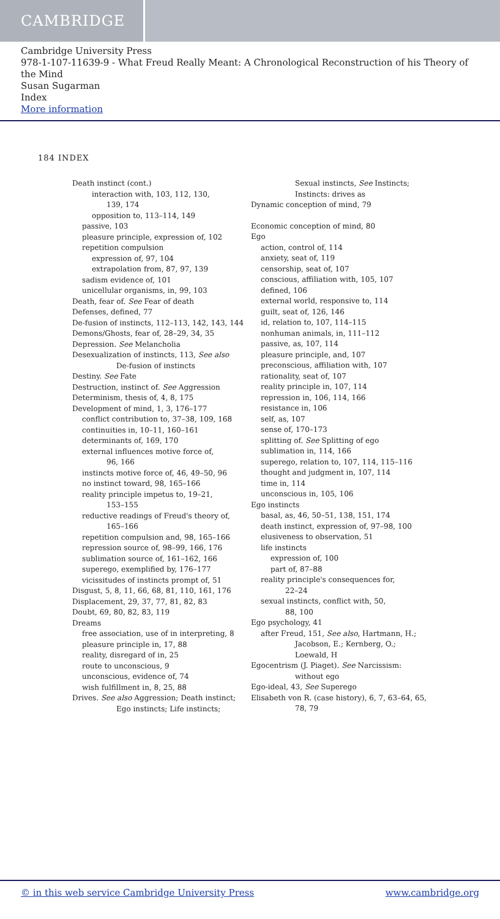CAMBRIDGE
Cambridge University Press
978-1-107-11639-9 - What Freud Really Meant: A Chronological Reconstruction of his Theory of the Mind
Susan Sugarman
Index
More information
184 INDEX
Death instinct (cont.)
interaction with, 103, 112, 130,
139, 174
opposition to, 113–114, 149
passive, 103
pleasure principle, expression of, 102
repetition compulsion
expression of, 97, 104
extrapolation from, 87, 97, 139
sadism evidence of, 101
unicellular organisms, in, 99, 103
Death, fear of. See Fear of death
Defenses, defined, 77
De-fusion of instincts, 112–113, 142, 143, 144
Demons/Ghosts, fear of, 28–29, 34, 35
Depression. See Melancholia
Desexualization of instincts, 113, See also
De-fusion of instincts
Destiny. See Fate
Destruction, instinct of. See Aggression
Determinism, thesis of, 4, 8, 175
Development of mind, 1, 3, 176–177
conflict contribution to, 37–38, 109, 168
continuities in, 10–11, 160–161
determinants of, 169, 170
external influences motive force of,
96, 166
instincts motive force of, 46, 49–50, 96
no instinct toward, 98, 165–166
reality principle impetus to, 19–21,
153–155
reductive readings of Freud's theory of,
165–166
repetition compulsion and, 98, 165–166
repression source of, 98–99, 166, 176
sublimation source of, 161–162, 166
superego, exemplified by, 176–177
vicissitudes of instincts prompt of, 51
Disgust, 5, 8, 11, 66, 68, 81, 110, 161, 176
Displacement, 29, 37, 77, 81, 82, 83
Doubt, 69, 80, 82, 83, 119
Dreams
free association, use of in interpreting, 8
pleasure principle in, 17, 88
reality, disregard of in, 25
route to unconscious, 9
unconscious, evidence of, 74
wish fulfillment in, 8, 25, 88
Drives. See also Aggression; Death instinct;
Ego instincts; Life instincts;
Sexual instincts, See Instincts;
Instincts: drives as
Dynamic conception of mind, 79
Economic conception of mind, 80
Ego
action, control of, 114
anxiety, seat of, 119
censorship, seat of, 107
conscious, affiliation with, 105, 107
defined, 106
external world, responsive to, 114
guilt, seat of, 126, 146
id, relation to, 107, 114–115
nonhuman animals, in, 111–112
passive, as, 107, 114
pleasure principle, and, 107
preconscious, affiliation with, 107
rationality, seat of, 107
reality principle in, 107, 114
repression in, 106, 114, 166
resistance in, 106
self, as, 107
sense of, 170–173
splitting of. See Splitting of ego
sublimation in, 114, 166
superego, relation to, 107, 114, 115–116
thought and judgment in, 107, 114
time in, 114
unconscious in, 105, 106
Ego instincts
basal, as, 46, 50–51, 138, 151, 174
death instinct, expression of, 97–98, 100
elusiveness to observation, 51
life instincts
expression of, 100
part of, 87–88
reality principle's consequences for,
22–24
sexual instincts, conflict with, 50,
88, 100
Ego psychology, 41
after Freud, 151, See also, Hartmann, H.;
Jacobson, E.; Kernberg, O.;
Loewald, H
Egocentrism (J. Piaget). See Narcissism:
without ego
Ego-ideal, 43, See Superego
Elisabeth von R. (case history), 6, 7, 63–64, 65,
78, 79
© in this web service Cambridge University Press www.cambridge.org